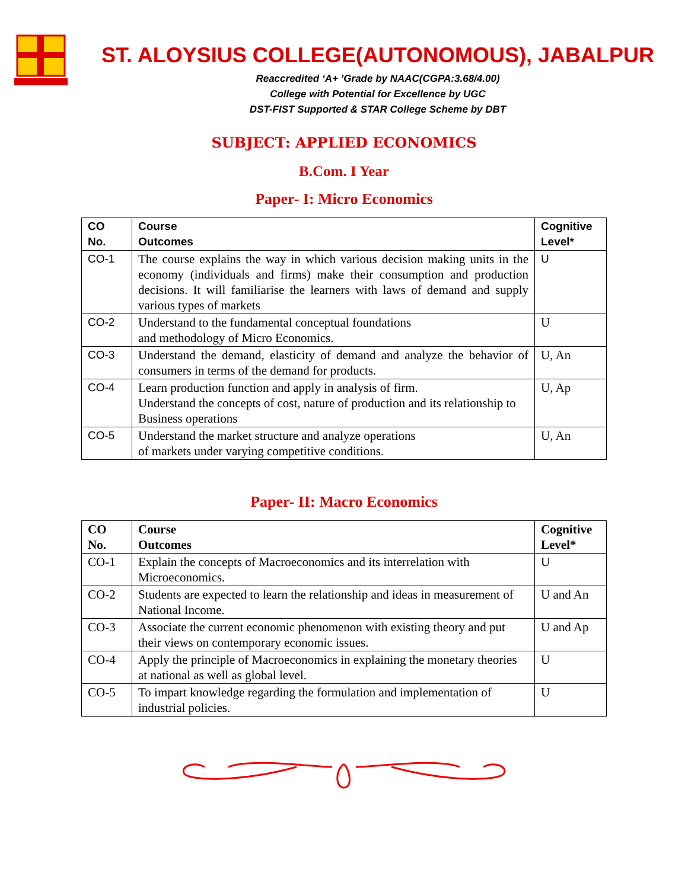ST. ALOYSIUS COLLEGE(AUTONOMOUS), JABALPUR
Reaccredited ‘A+ ’Grade by NAAC(CGPA:3.68/4.00)
College with Potential for Excellence by UGC
DST-FIST Supported & STAR College Scheme by DBT
SUBJECT: APPLIED ECONOMICS
B.Com. I Year
Paper- I: Micro Economics
| CO No. | Course Outcomes | Cognitive Level* |
| --- | --- | --- |
| CO-1 | The course explains the way in which various decision making units in the economy (individuals and firms) make their consumption and production decisions. It will familiarise the learners with laws of demand and supply various types of markets | U |
| CO-2 | Understand to the fundamental conceptual foundations and methodology of Micro Economics. | U |
| CO-3 | Understand the demand, elasticity of demand and analyze the behavior of consumers in terms of the demand for products. | U, An |
| CO-4 | Learn production function and apply in analysis of firm. Understand the concepts of cost, nature of production and its relationship to Business operations | U, Ap |
| CO-5 | Understand the market structure and analyze operations of markets under varying competitive conditions. | U, An |
Paper- II: Macro Economics
| CO No. | Course Outcomes | Cognitive Level* |
| --- | --- | --- |
| CO-1 | Explain the concepts of Macroeconomics and its interrelation with Microeconomics. | U |
| CO-2 | Students are expected to learn the relationship and ideas in measurement of National Income. | U and An |
| CO-3 | Associate the current economic phenomenon with existing theory and put their views on contemporary economic issues. | U and Ap |
| CO-4 | Apply the principle of Macroeconomics in explaining the monetary theories at national as well as global level. | U |
| CO-5 | To impart knowledge regarding the formulation and implementation of industrial policies. | U |